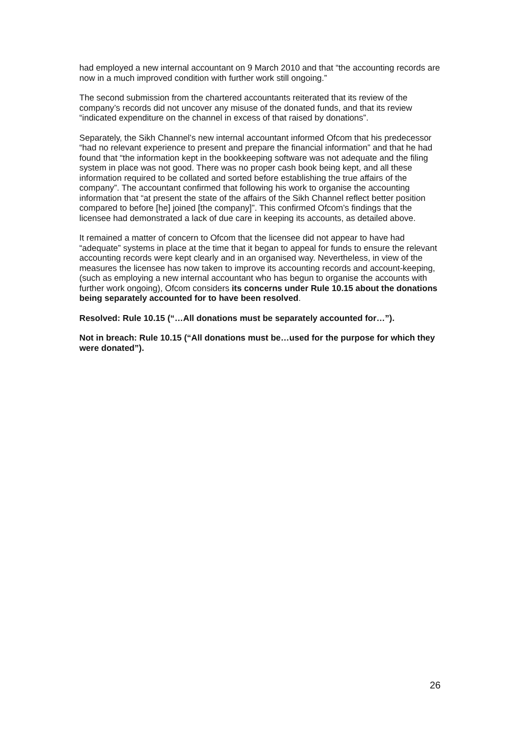had employed a new internal accountant on 9 March 2010 and that “the accounting records are now in a much improved condition with further work still ongoing.”
The second submission from the chartered accountants reiterated that its review of the company’s records did not uncover any misuse of the donated funds, and that its review “indicated expenditure on the channel in excess of that raised by donations”.
Separately, the Sikh Channel’s new internal accountant informed Ofcom that his predecessor “had no relevant experience to present and prepare the financial information” and that he had found that “the information kept in the bookkeeping software was not adequate and the filing system in place was not good. There was no proper cash book being kept, and all these information required to be collated and sorted before establishing the true affairs of the company”. The accountant confirmed that following his work to organise the accounting information that “at present the state of the affairs of the Sikh Channel reflect better position compared to before [he] joined [the company]”. This confirmed Ofcom’s findings that the licensee had demonstrated a lack of due care in keeping its accounts, as detailed above.
It remained a matter of concern to Ofcom that the licensee did not appear to have had “adequate” systems in place at the time that it began to appeal for funds to ensure the relevant accounting records were kept clearly and in an organised way. Nevertheless, in view of the measures the licensee has now taken to improve its accounting records and account-keeping, (such as employing a new internal accountant who has begun to organise the accounts with further work ongoing), Ofcom considers its concerns under Rule 10.15 about the donations being separately accounted for to have been resolved.
Resolved: Rule 10.15 (“…All donations must be separately accounted for…”).
Not in breach: Rule 10.15 (“All donations must be…used for the purpose for which they were donated”).
26